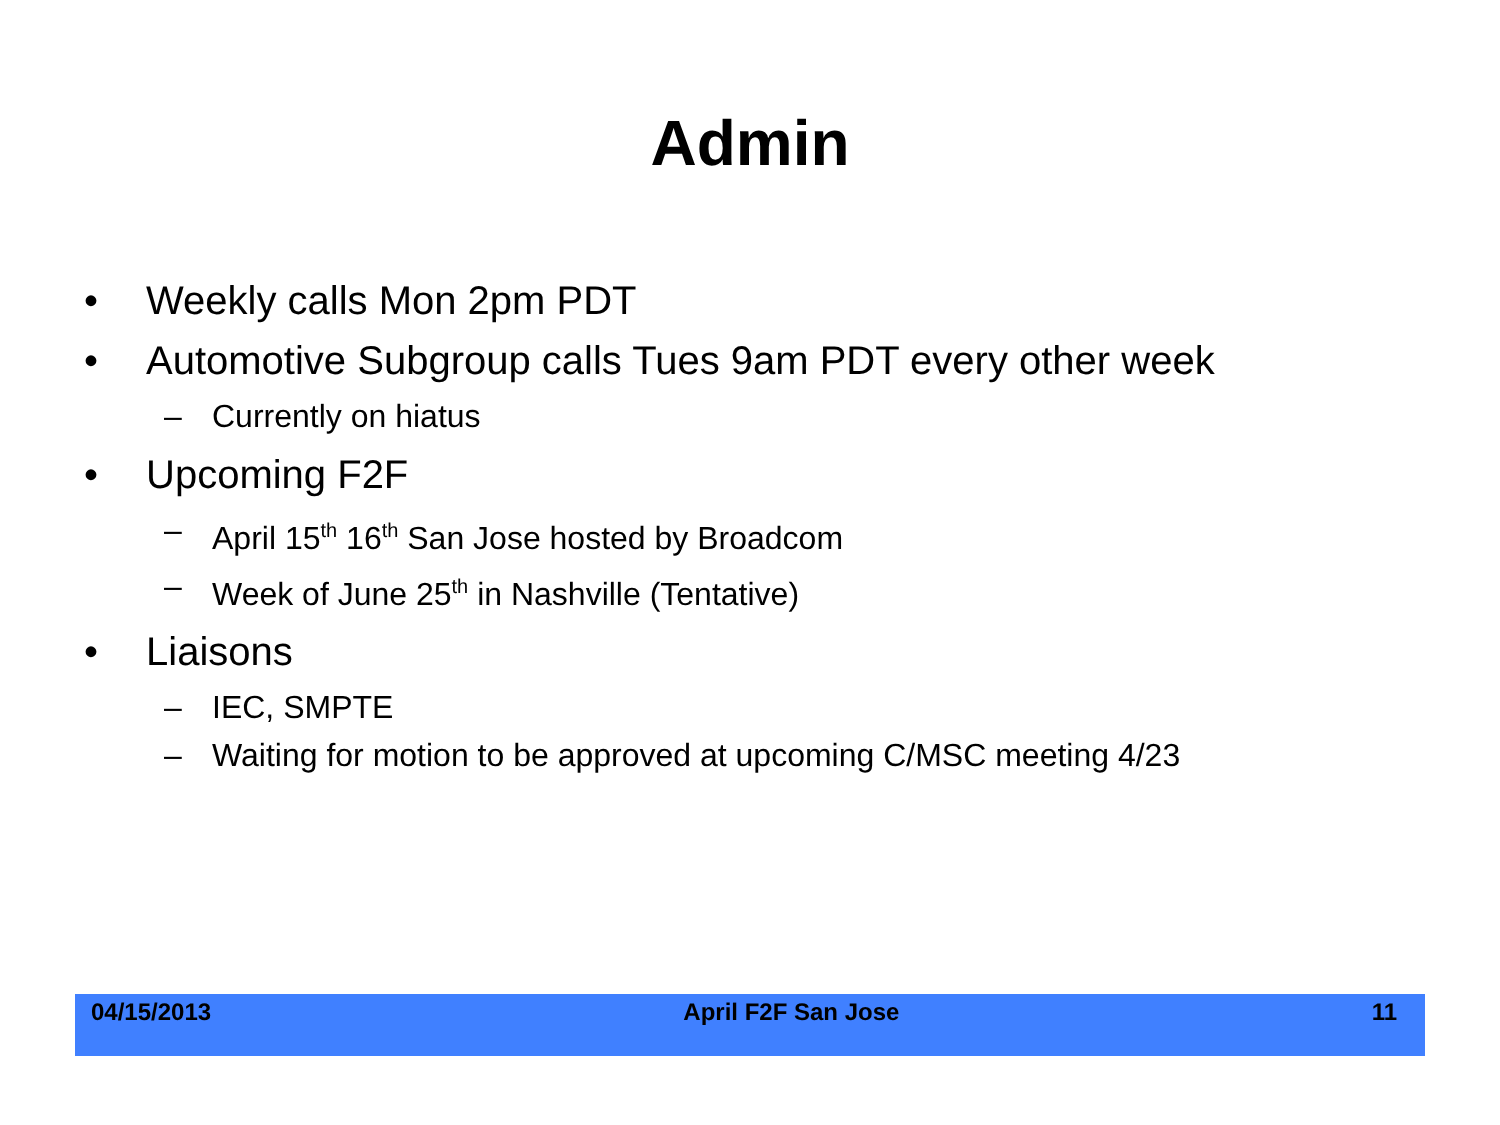Admin
• Weekly calls Mon 2pm PDT
• Automotive Subgroup calls Tues 9am PDT every other week
– Currently on hiatus
• Upcoming F2F
– April 15<sup>th</sup> 16<sup>th</sup> San Jose hosted by Broadcom
– Week of June 25<sup>th</sup> in Nashville (Tentative)
• Liaisons
– IEC, SMPTE
– Waiting for motion to be approved at upcoming C/MSC meeting 4/23
04/15/2013 April F2F San Jose 11